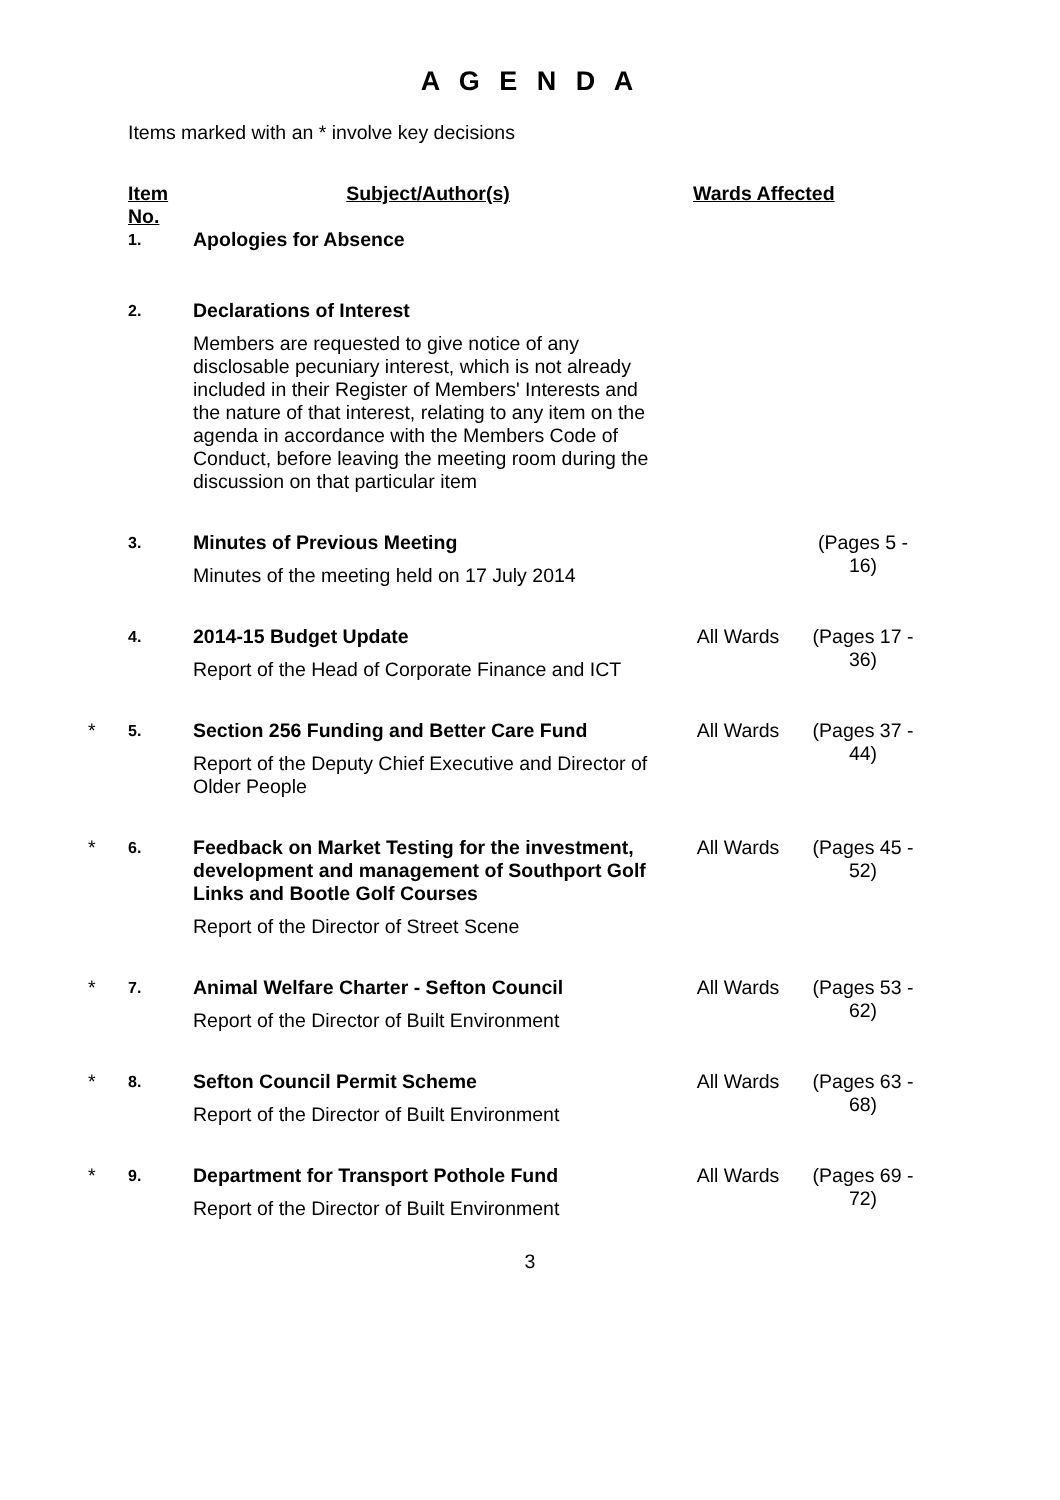A G E N D A
Items marked with an * involve key decisions
| | Item No. | Subject/Author(s) | Wards Affected | |
| --- | --- | --- | --- | --- |
| | 1. | Apologies for Absence | | |
| | 2. | Declarations of Interest Members are requested to give notice of any disclosable pecuniary interest, which is not already included in their Register of Members' Interests and the nature of that interest, relating to any item on the agenda in accordance with the Members Code of Conduct, before leaving the meeting room during the discussion on that particular item | | |
| | 3. | Minutes of Previous Meeting Minutes of the meeting held on 17 July 2014 | | (Pages 5 - 16) |
| | 4. | 2014-15 Budget Update Report of the Head of Corporate Finance and ICT | All Wards | (Pages 17 - 36) |
| * | 5. | Section 256 Funding and Better Care Fund Report of the Deputy Chief Executive and Director of Older People | All Wards | (Pages 37 - 44) |
| * | 6. | Feedback on Market Testing for the investment, development and management of Southport Golf Links and Bootle Golf Courses Report of the Director of Street Scene | All Wards | (Pages 45 - 52) |
| * | 7. | Animal Welfare Charter - Sefton Council Report of the Director of Built Environment | All Wards | (Pages 53 - 62) |
| * | 8. | Sefton Council Permit Scheme Report of the Director of Built Environment | All Wards | (Pages 63 - 68) |
| * | 9. | Department for Transport Pothole Fund Report of the Director of Built Environment | All Wards | (Pages 69 - 72) |
3